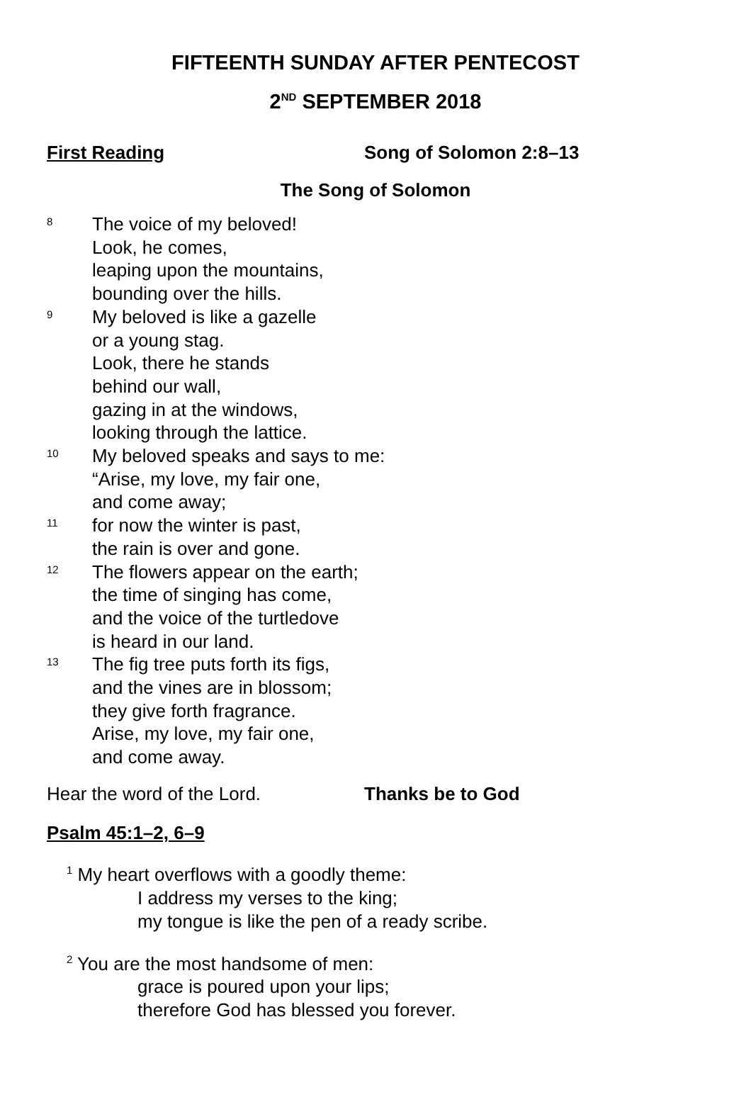FIFTEENTH SUNDAY AFTER PENTECOST
2<sup>ND</sup> SEPTEMBER 2018
First Reading Song of Solomon 2:8–13
The Song of Solomon
8
The voice of my beloved!
Look, he comes,
leaping upon the mountains,
bounding over the hills.
9
My beloved is like a gazelle
or a young stag.
Look, there he stands
behind our wall,
gazing in at the windows,
looking through the lattice.
10
My beloved speaks and says to me:
“Arise, my love, my fair one,
and come away;
11
for now the winter is past,
the rain is over and gone.
12
The flowers appear on the earth;
the time of singing has come,
and the voice of the turtledove
is heard in our land.
13
The fig tree puts forth its figs,
and the vines are in blossom;
they give forth fragrance.
Arise, my love, my fair one,
and come away.
Hear the word of the Lord. Thanks be to God
Psalm 45:1–2, 6–9
<sup>1</sup> My heart overflows with a goodly theme:
I address my verses to the king;
my tongue is like the pen of a ready scribe.
<sup>2</sup> You are the most handsome of men:
grace is poured upon your lips;
therefore God has blessed you forever.